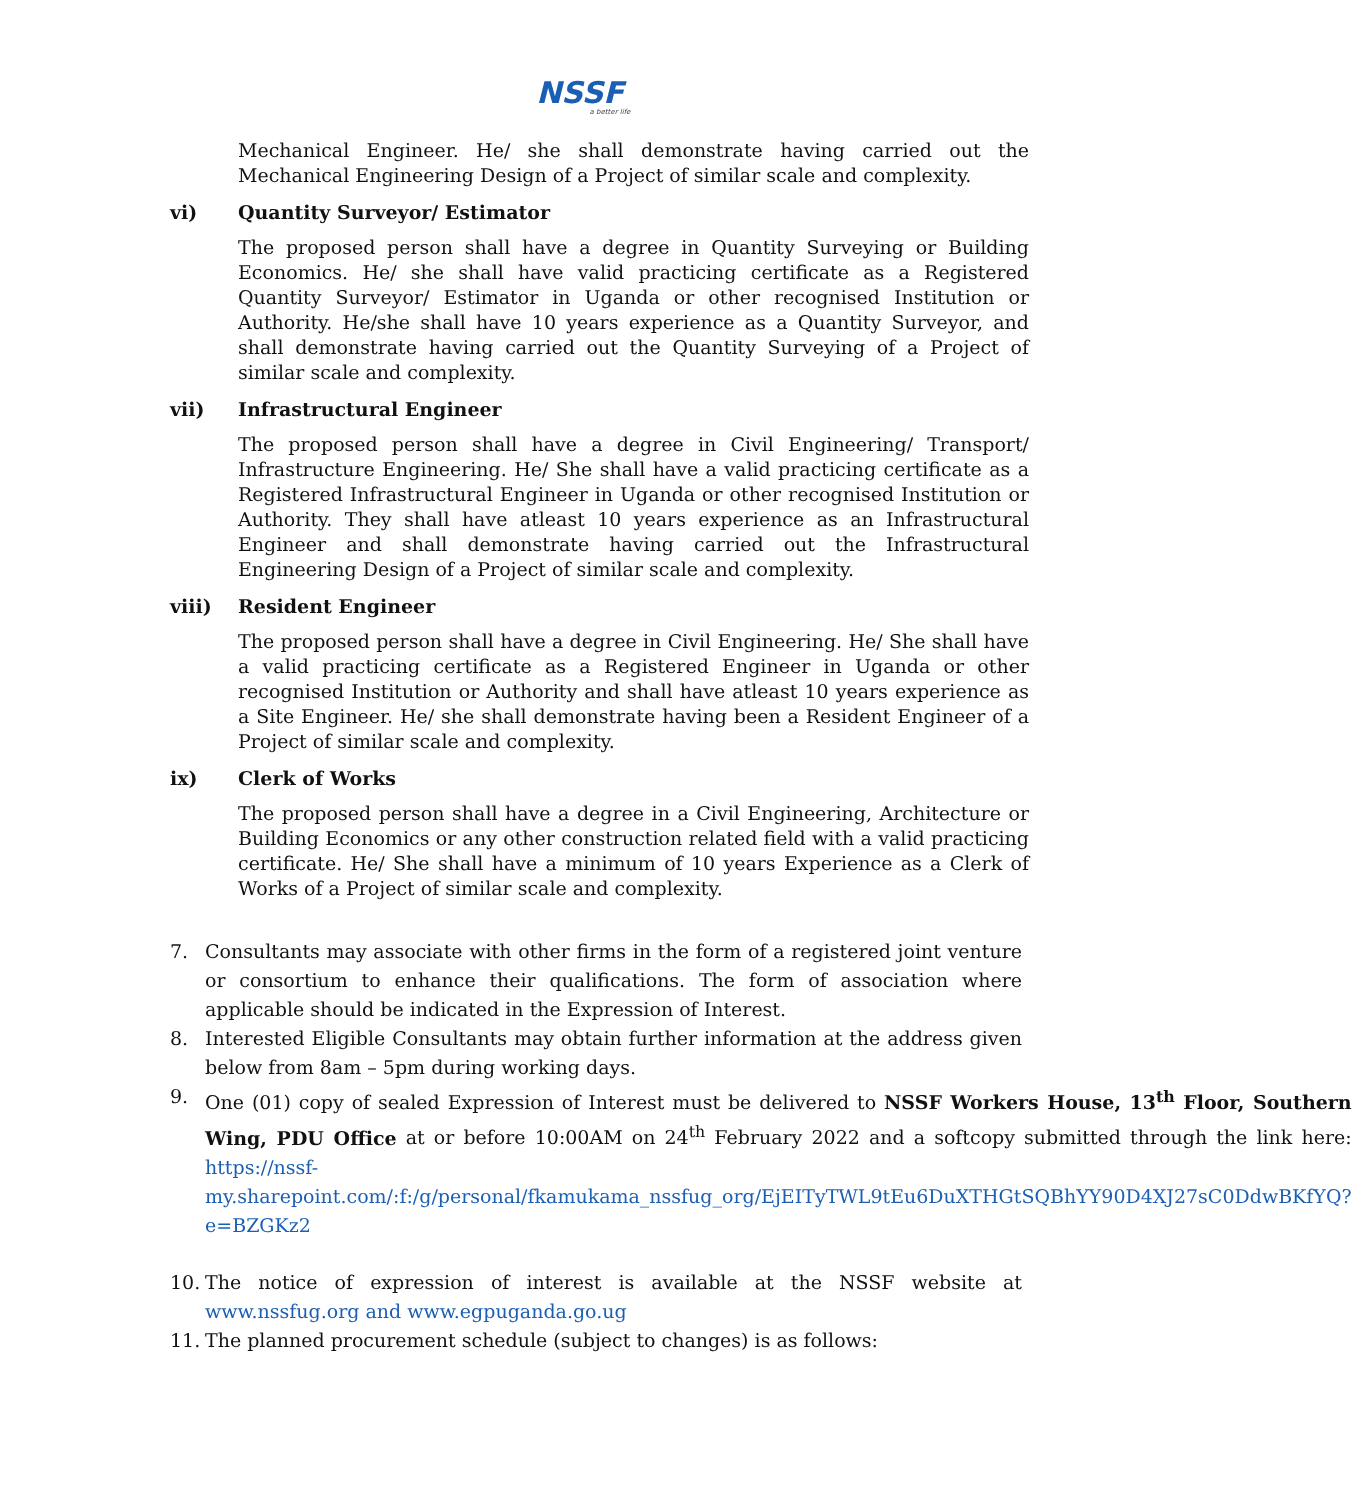NSSF
a better life
Mechanical Engineer. He/ she shall demonstrate having carried out the Mechanical Engineering Design of a Project of similar scale and complexity.
vi) Quantity Surveyor/ Estimator
The proposed person shall have a degree in Quantity Surveying or Building Economics. He/ she shall have valid practicing certificate as a Registered Quantity Surveyor/ Estimator in Uganda or other recognised Institution or Authority. He/she shall have 10 years experience as a Quantity Surveyor, and shall demonstrate having carried out the Quantity Surveying of a Project of similar scale and complexity.
vii) Infrastructural Engineer
The proposed person shall have a degree in Civil Engineering/ Transport/ Infrastructure Engineering. He/ She shall have a valid practicing certificate as a Registered Infrastructural Engineer in Uganda or other recognised Institution or Authority. They shall have atleast 10 years experience as an Infrastructural Engineer and shall demonstrate having carried out the Infrastructural Engineering Design of a Project of similar scale and complexity.
viii) Resident Engineer
The proposed person shall have a degree in Civil Engineering. He/ She shall have a valid practicing certificate as a Registered Engineer in Uganda or other recognised Institution or Authority and shall have atleast 10 years experience as a Site Engineer. He/ she shall demonstrate having been a Resident Engineer of a Project of similar scale and complexity.
ix) Clerk of Works
The proposed person shall have a degree in a Civil Engineering, Architecture or Building Economics or any other construction related field with a valid practicing certificate. He/ She shall have a minimum of 10 years Experience as a Clerk of Works of a Project of similar scale and complexity.
7. Consultants may associate with other firms in the form of a registered joint venture or consortium to enhance their qualifications. The form of association where applicable should be indicated in the Expression of Interest.
8. Interested Eligible Consultants may obtain further information at the address given below from 8am – 5pm during working days.
9. One (01) copy of sealed Expression of Interest must be delivered to NSSF Workers House, 13<sup>th</sup> Floor, Southern Wing, PDU Office at or before 10:00AM on 24<sup>th</sup> February 2022 and a softcopy submitted through the link here: https://nssf-my.sharepoint.com/:f:/g/personal/fkamukama_nssfug_org/EjEITyTWL9tEu6DuXTHGtSQBhYY90D4XJ27sC0DdwBKfYQ?e=BZGKz2
10. The notice of expression of interest is available at the NSSF website at www.nssfug.org and www.egpuganda.go.ug
11. The planned procurement schedule (subject to changes) is as follows: